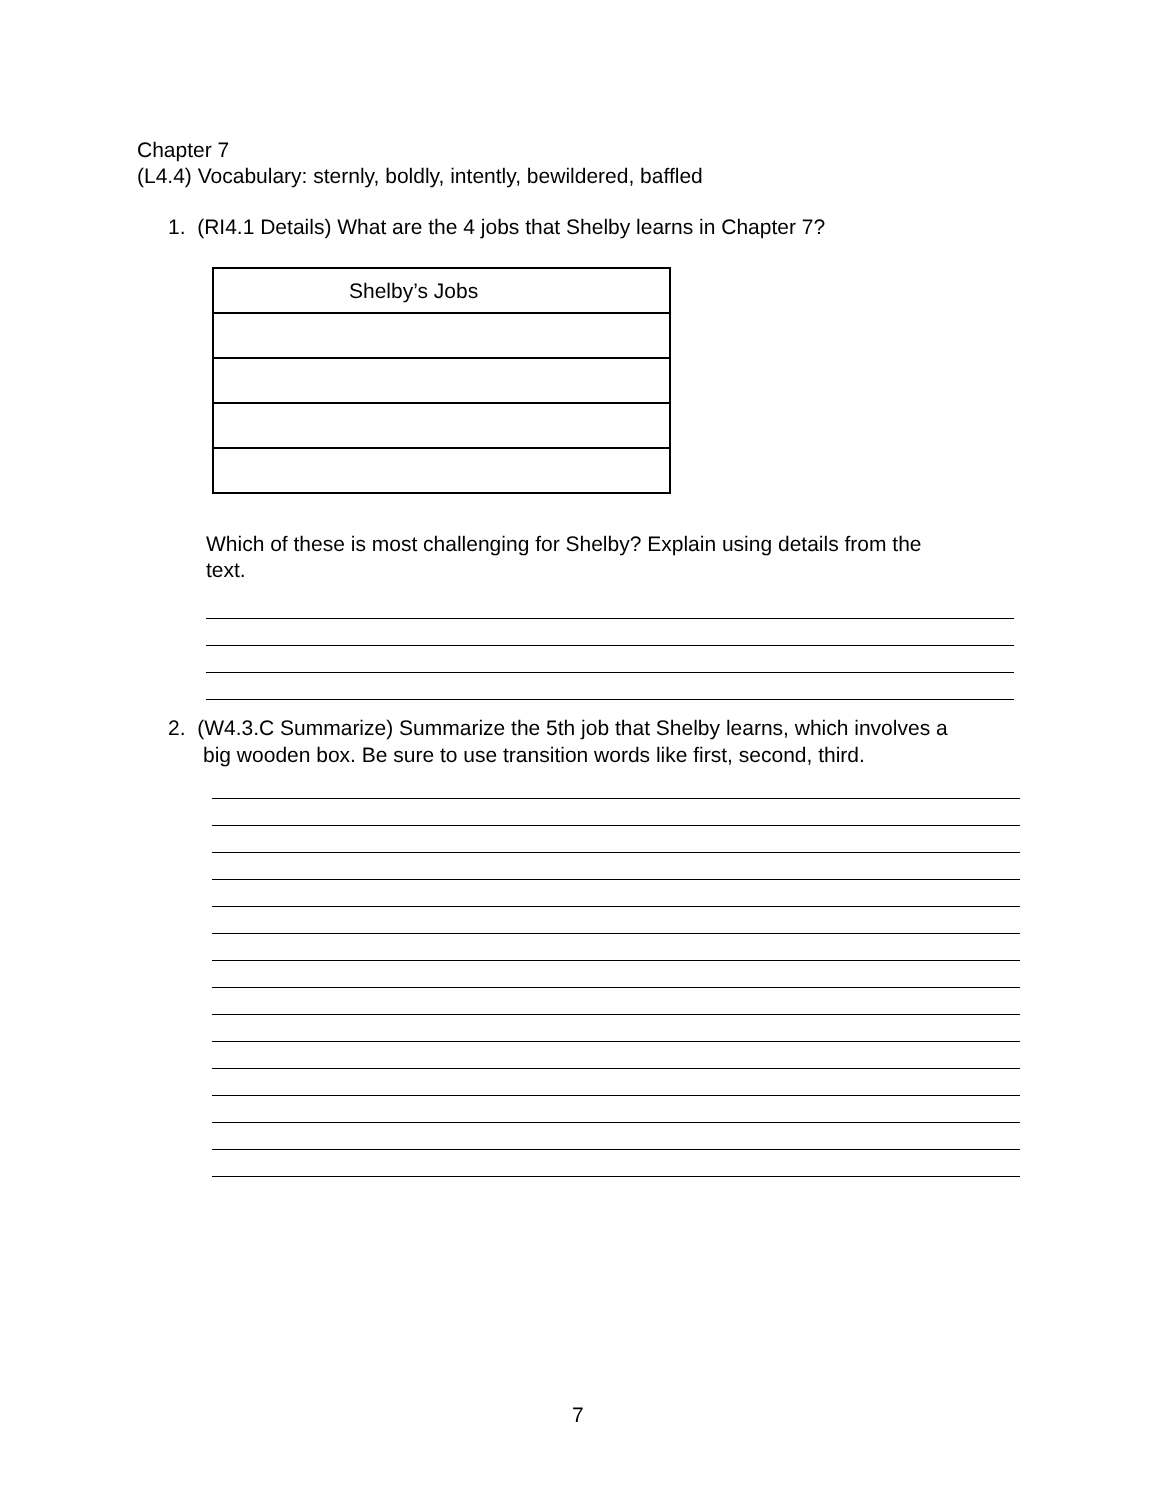Chapter 7
(L4.4) Vocabulary: sternly, boldly, intently, bewildered, baffled
1. (RI4.1 Details) What are the 4 jobs that Shelby learns in Chapter 7?
| Shelby’s Jobs |
| --- |
Which of these is most challenging for Shelby? Explain using details from the text.
2. (W4.3.C Summarize) Summarize the 5th job that Shelby learns, which involves a
big wooden box. Be sure to use transition words like first, second, third.
7